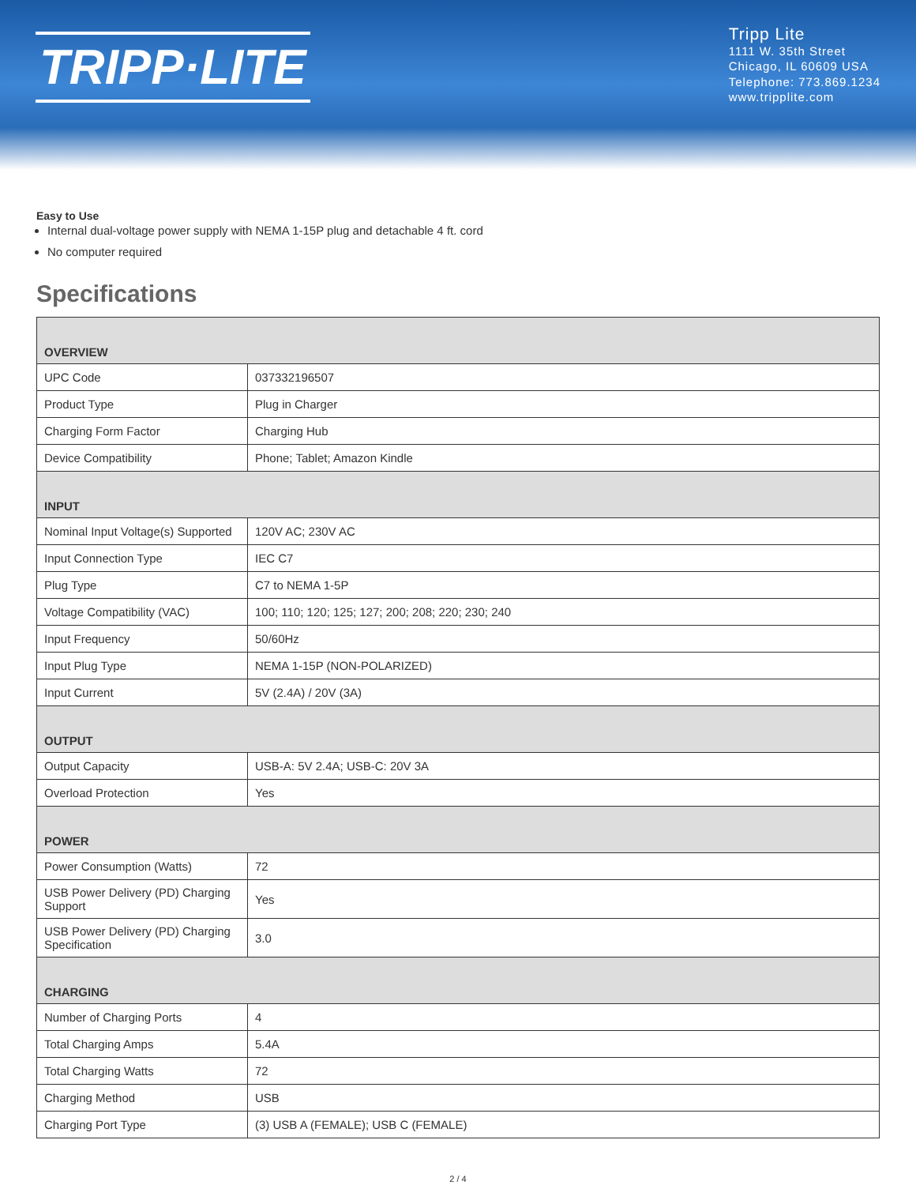TRIPP·LITE
Tripp Lite
1111 W. 35th Street
Chicago, IL 60609 USA
Telephone: 773.869.1234
www.tripplite.com
Easy to Use
Internal dual-voltage power supply with NEMA 1-15P plug and detachable 4 ft. cord
No computer required
Specifications
| OVERVIEW | |
| --- | --- |
| UPC Code | 037332196507 |
| Product Type | Plug in Charger |
| Charging Form Factor | Charging Hub |
| Device Compatibility | Phone; Tablet; Amazon Kindle |
| INPUT | |
| Nominal Input Voltage(s) Supported | 120V AC; 230V AC |
| Input Connection Type | IEC C7 |
| Plug Type | C7 to NEMA 1-5P |
| Voltage Compatibility (VAC) | 100; 110; 120; 125; 127; 200; 208; 220; 230; 240 |
| Input Frequency | 50/60Hz |
| Input Plug Type | NEMA 1-15P (NON-POLARIZED) |
| Input Current | 5V (2.4A) / 20V (3A) |
| OUTPUT | |
| Output Capacity | USB-A: 5V 2.4A; USB-C: 20V 3A |
| Overload Protection | Yes |
| POWER | |
| Power Consumption (Watts) | 72 |
| USB Power Delivery (PD) Charging Support | Yes |
| USB Power Delivery (PD) Charging Specification | 3.0 |
| CHARGING | |
| Number of Charging Ports | 4 |
| Total Charging Amps | 5.4A |
| Total Charging Watts | 72 |
| Charging Method | USB |
| Charging Port Type | (3) USB A (FEMALE); USB C (FEMALE) |
2 / 4